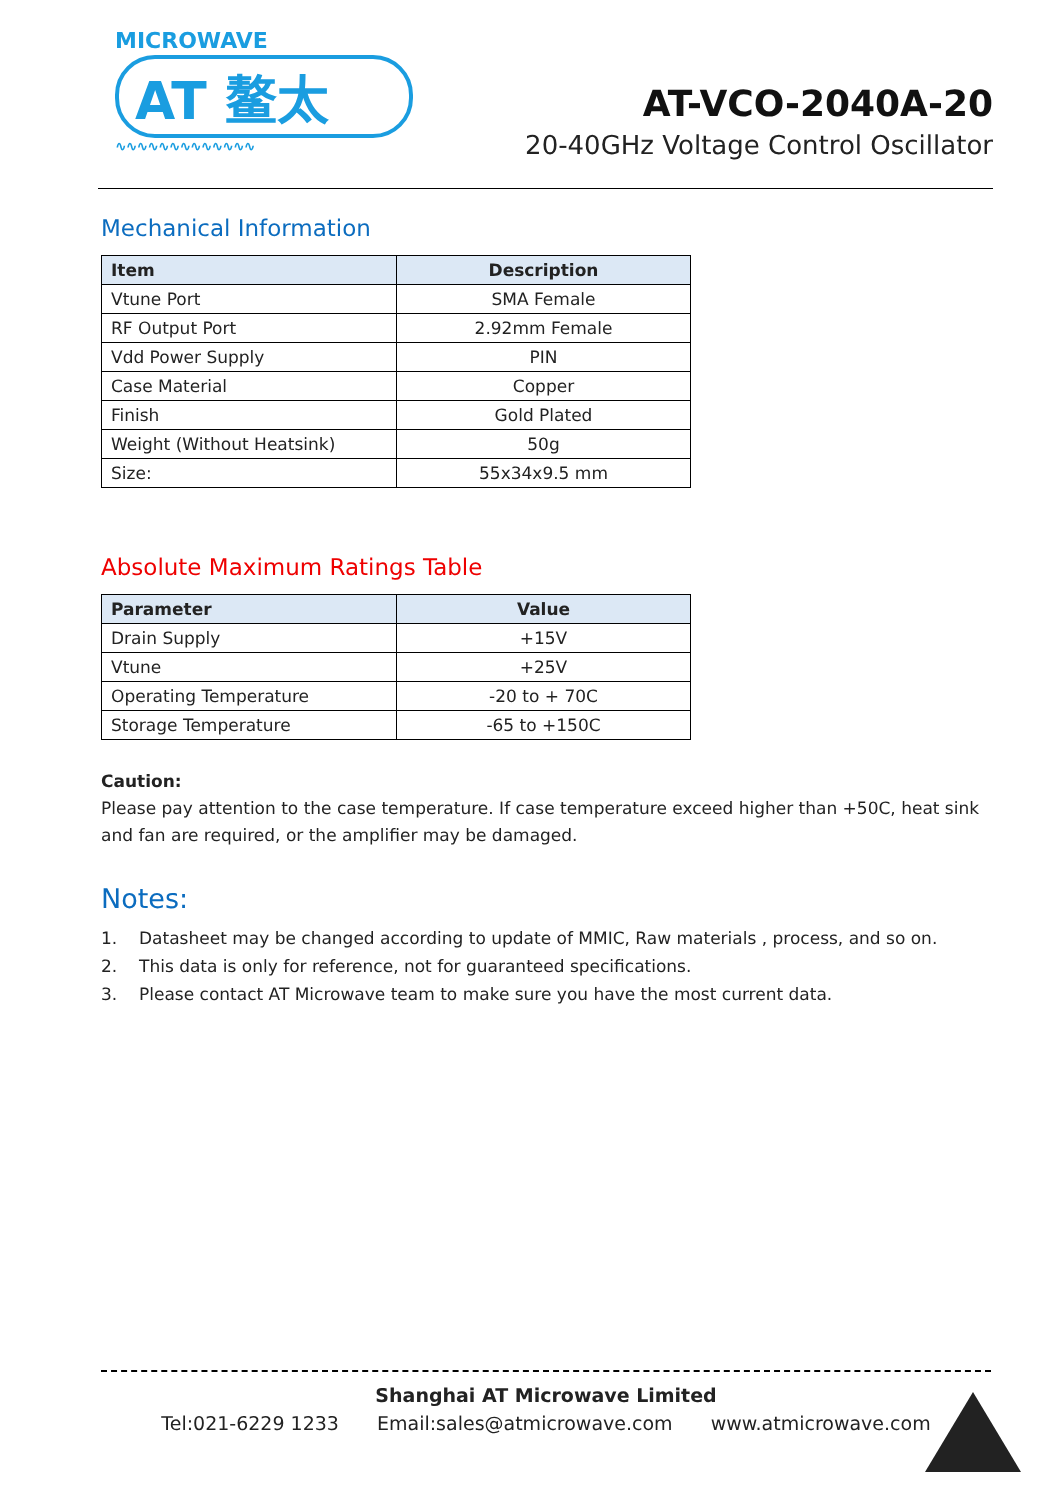MICROWAVE
AT 鳌太
∿∿∿∿∿∿∿∿∿∿∿∿∿
AT-VCO-2040A-20
20-40GHz Voltage Control Oscillator
Mechanical Information
| Item | Description |
| --- | --- |
| Vtune Port | SMA Female |
| RF Output Port | 2.92mm Female |
| Vdd Power Supply | PIN |
| Case Material | Copper |
| Finish | Gold Plated |
| Weight (Without Heatsink) | 50g |
| Size: | 55x34x9.5 mm |
Absolute Maximum Ratings Table
| Parameter | Value |
| --- | --- |
| Drain Supply | +15V |
| Vtune | +25V |
| Operating Temperature | -20 to + 70C |
| Storage Temperature | -65 to +150C |
Caution:
Please pay attention to the case temperature. If case temperature exceed higher than +50C, heat sink and fan are required, or the amplifier may be damaged.
Notes:
1. Datasheet may be changed according to update of MMIC, Raw materials , process, and so on.
2. This data is only for reference, not for guaranteed specifications.
3. Please contact AT Microwave team to make sure you have the most current data.
Shanghai AT Microwave Limited
Tel:021-6229 1233 Email:sales@atmicrowave.com www.atmicrowave.com